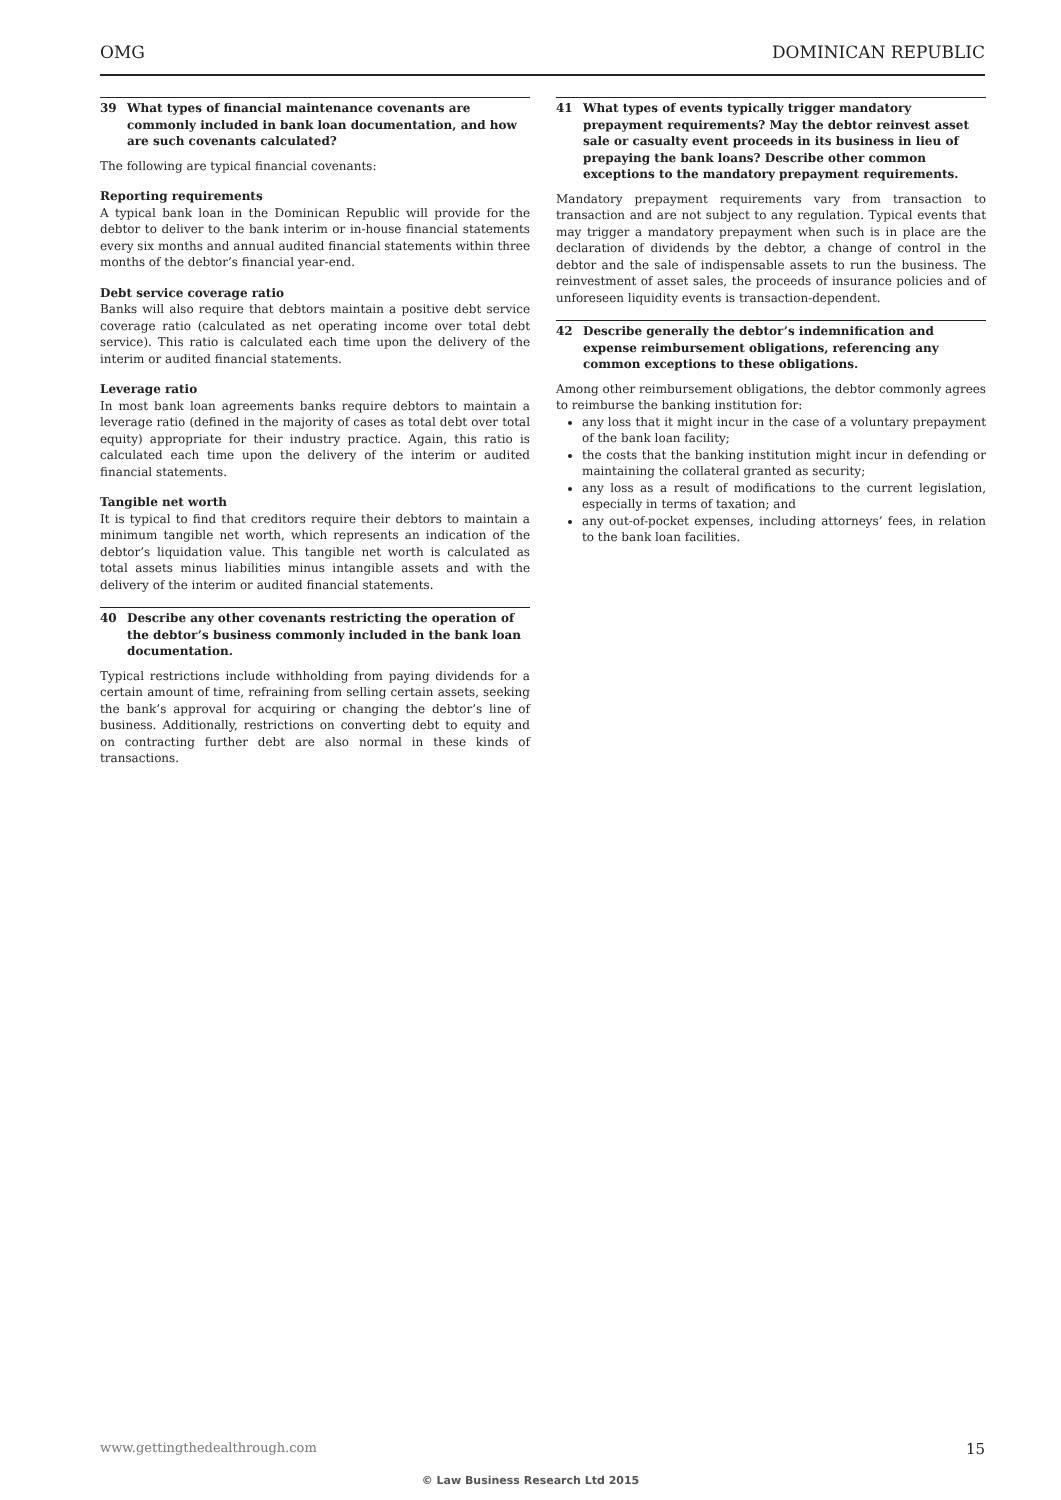OMG DOMINICAN REPUBLIC
39 What types of financial maintenance covenants are commonly included in bank loan documentation, and how are such covenants calculated?
The following are typical financial covenants:
Reporting requirements
A typical bank loan in the Dominican Republic will provide for the debtor to deliver to the bank interim or in-house financial statements every six months and annual audited financial statements within three months of the debtor’s financial year-end.
Debt service coverage ratio
Banks will also require that debtors maintain a positive debt service coverage ratio (calculated as net operating income over total debt service). This ratio is calculated each time upon the delivery of the interim or audited financial statements.
Leverage ratio
In most bank loan agreements banks require debtors to maintain a leverage ratio (defined in the majority of cases as total debt over total equity) appropriate for their industry practice. Again, this ratio is calculated each time upon the delivery of the interim or audited financial statements.
Tangible net worth
It is typical to find that creditors require their debtors to maintain a minimum tangible net worth, which represents an indication of the debtor’s liquidation value. This tangible net worth is calculated as total assets minus liabilities minus intangible assets and with the delivery of the interim or audited financial statements.
40 Describe any other covenants restricting the operation of the debtor’s business commonly included in the bank loan documentation.
Typical restrictions include withholding from paying dividends for a certain amount of time, refraining from selling certain assets, seeking the bank’s approval for acquiring or changing the debtor’s line of business. Additionally, restrictions on converting debt to equity and on contracting further debt are also normal in these kinds of transactions.
41 What types of events typically trigger mandatory prepayment requirements? May the debtor reinvest asset sale or casualty event proceeds in its business in lieu of prepaying the bank loans? Describe other common exceptions to the mandatory prepayment requirements.
Mandatory prepayment requirements vary from transaction to transaction and are not subject to any regulation. Typical events that may trigger a mandatory prepayment when such is in place are the declaration of dividends by the debtor, a change of control in the debtor and the sale of indispensable assets to run the business. The reinvestment of asset sales, the proceeds of insurance policies and of unforeseen liquidity events is transaction-dependent.
42 Describe generally the debtor’s indemnification and expense reimbursement obligations, referencing any common exceptions to these obligations.
Among other reimbursement obligations, the debtor commonly agrees to reimburse the banking institution for:
any loss that it might incur in the case of a voluntary prepayment of the bank loan facility;
the costs that the banking institution might incur in defending or maintaining the collateral granted as security;
any loss as a result of modifications to the current legislation, especially in terms of taxation; and
any out-of-pocket expenses, including attorneys’ fees, in relation to the bank loan facilities.
www.gettingthedealthrough.com 15
© Law Business Research Ltd 2015